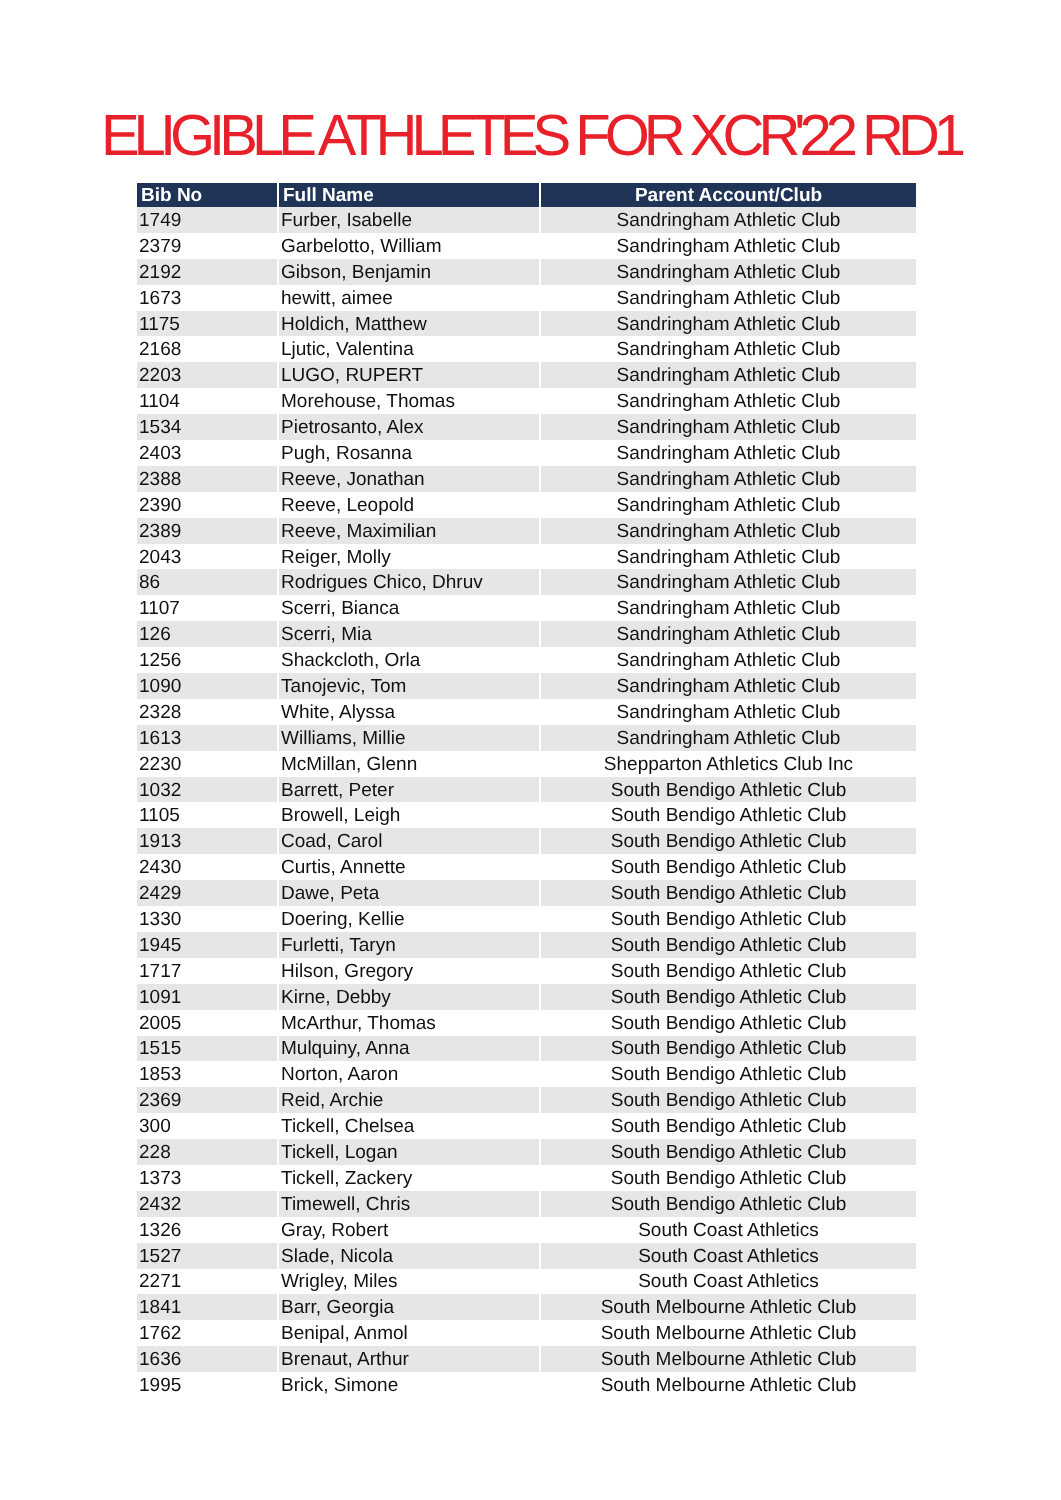ELIGIBLE ATHLETES FOR XCR'22 RD1
| Bib No | Full Name | Parent Account/Club |
| --- | --- | --- |
| 1749 | Furber, Isabelle | Sandringham Athletic Club |
| 2379 | Garbelotto, William | Sandringham Athletic Club |
| 2192 | Gibson, Benjamin | Sandringham Athletic Club |
| 1673 | hewitt, aimee | Sandringham Athletic Club |
| 1175 | Holdich, Matthew | Sandringham Athletic Club |
| 2168 | Ljutic, Valentina | Sandringham Athletic Club |
| 2203 | LUGO, RUPERT | Sandringham Athletic Club |
| 1104 | Morehouse, Thomas | Sandringham Athletic Club |
| 1534 | Pietrosanto, Alex | Sandringham Athletic Club |
| 2403 | Pugh, Rosanna | Sandringham Athletic Club |
| 2388 | Reeve, Jonathan | Sandringham Athletic Club |
| 2390 | Reeve, Leopold | Sandringham Athletic Club |
| 2389 | Reeve, Maximilian | Sandringham Athletic Club |
| 2043 | Reiger, Molly | Sandringham Athletic Club |
| 86 | Rodrigues Chico, Dhruv | Sandringham Athletic Club |
| 1107 | Scerri, Bianca | Sandringham Athletic Club |
| 126 | Scerri, Mia | Sandringham Athletic Club |
| 1256 | Shackcloth, Orla | Sandringham Athletic Club |
| 1090 | Tanojevic, Tom | Sandringham Athletic Club |
| 2328 | White, Alyssa | Sandringham Athletic Club |
| 1613 | Williams, Millie | Sandringham Athletic Club |
| 2230 | McMillan, Glenn | Shepparton Athletics Club Inc |
| 1032 | Barrett, Peter | South Bendigo Athletic Club |
| 1105 | Browell, Leigh | South Bendigo Athletic Club |
| 1913 | Coad, Carol | South Bendigo Athletic Club |
| 2430 | Curtis, Annette | South Bendigo Athletic Club |
| 2429 | Dawe, Peta | South Bendigo Athletic Club |
| 1330 | Doering, Kellie | South Bendigo Athletic Club |
| 1945 | Furletti, Taryn | South Bendigo Athletic Club |
| 1717 | Hilson, Gregory | South Bendigo Athletic Club |
| 1091 | Kirne, Debby | South Bendigo Athletic Club |
| 2005 | McArthur, Thomas | South Bendigo Athletic Club |
| 1515 | Mulquiny, Anna | South Bendigo Athletic Club |
| 1853 | Norton, Aaron | South Bendigo Athletic Club |
| 2369 | Reid, Archie | South Bendigo Athletic Club |
| 300 | Tickell, Chelsea | South Bendigo Athletic Club |
| 228 | Tickell, Logan | South Bendigo Athletic Club |
| 1373 | Tickell, Zackery | South Bendigo Athletic Club |
| 2432 | Timewell, Chris | South Bendigo Athletic Club |
| 1326 | Gray, Robert | South Coast Athletics |
| 1527 | Slade, Nicola | South Coast Athletics |
| 2271 | Wrigley, Miles | South Coast Athletics |
| 1841 | Barr, Georgia | South Melbourne Athletic Club |
| 1762 | Benipal, Anmol | South Melbourne Athletic Club |
| 1636 | Brenaut, Arthur | South Melbourne Athletic Club |
| 1995 | Brick, Simone | South Melbourne Athletic Club |